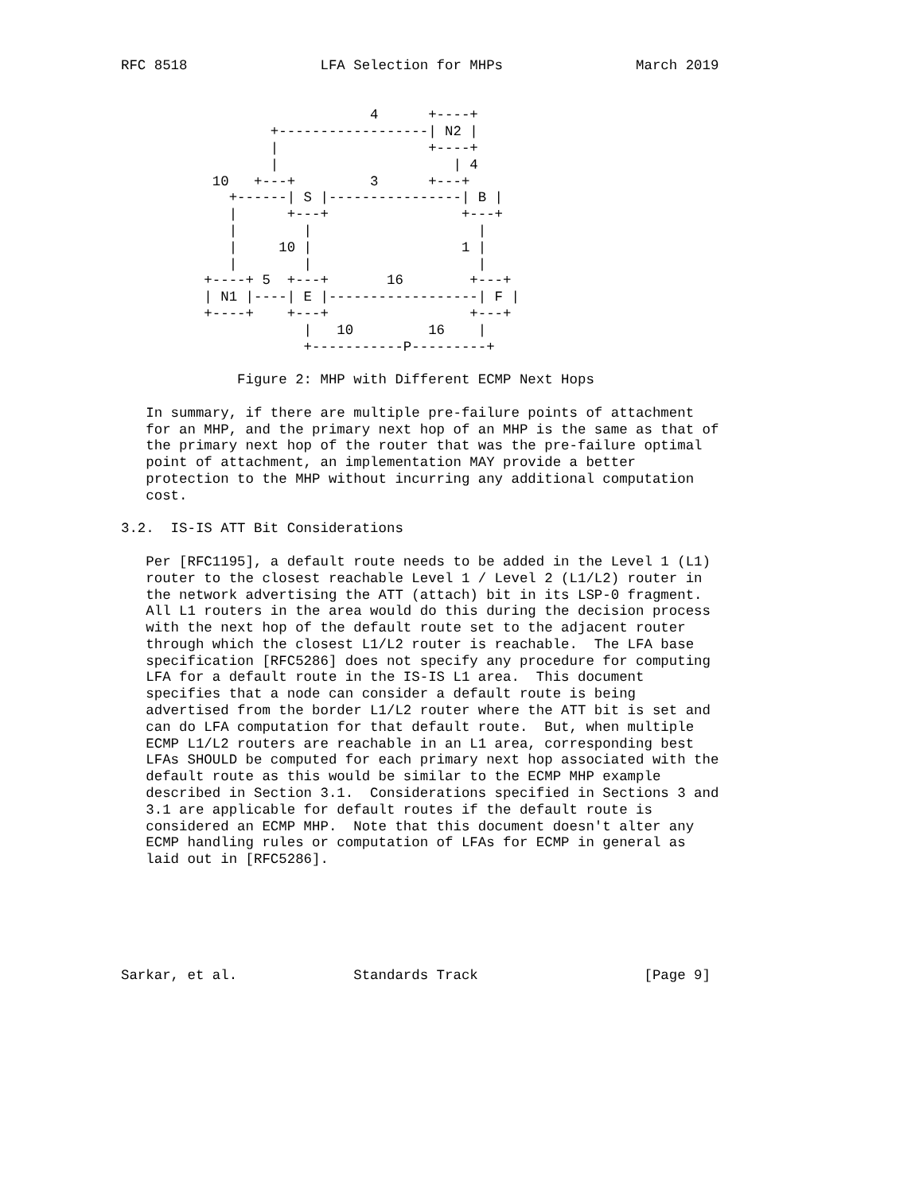RFC 8518                LFA Selection for MHPs                March 2019


                              4      +----+
                  +------------------| N2 |
                  |                  +----+
                  |                     | 4
           10   +---+         3      +---+
             +------| S |----------------| B |
             |      +---+                +---+
             |        |                    |
             |     10 |                  1 |
             |        |                    |
          +----+ 5  +---+       16        +---+
          | N1 |----| E |------------------| F |
          +----+    +---+                 +---+
                      |   10         16    |
                      +-----------P---------+

              Figure 2: MHP with Different ECMP Next Hops

   In summary, if there are multiple pre-failure points of attachment
   for an MHP, and the primary next hop of an MHP is the same as that of
   the primary next hop of the router that was the pre-failure optimal
   point of attachment, an implementation MAY provide a better
   protection to the MHP without incurring any additional computation
   cost.

3.2.  IS-IS ATT Bit Considerations

   Per [RFC1195], a default route needs to be added in the Level 1 (L1)
   router to the closest reachable Level 1 / Level 2 (L1/L2) router in
   the network advertising the ATT (attach) bit in its LSP-0 fragment.
   All L1 routers in the area would do this during the decision process
   with the next hop of the default route set to the adjacent router
   through which the closest L1/L2 router is reachable.  The LFA base
   specification [RFC5286] does not specify any procedure for computing
   LFA for a default route in the IS-IS L1 area.  This document
   specifies that a node can consider a default route is being
   advertised from the border L1/L2 router where the ATT bit is set and
   can do LFA computation for that default route.  But, when multiple
   ECMP L1/L2 routers are reachable in an L1 area, corresponding best
   LFAs SHOULD be computed for each primary next hop associated with the
   default route as this would be similar to the ECMP MHP example
   described in Section 3.1.  Considerations specified in Sections 3 and
   3.1 are applicable for default routes if the default route is
   considered an ECMP MHP.  Note that this document doesn't alter any
   ECMP handling rules or computation of LFAs for ECMP in general as
   laid out in [RFC5286].






Sarkar, et al.              Standards Track                    [Page 9]